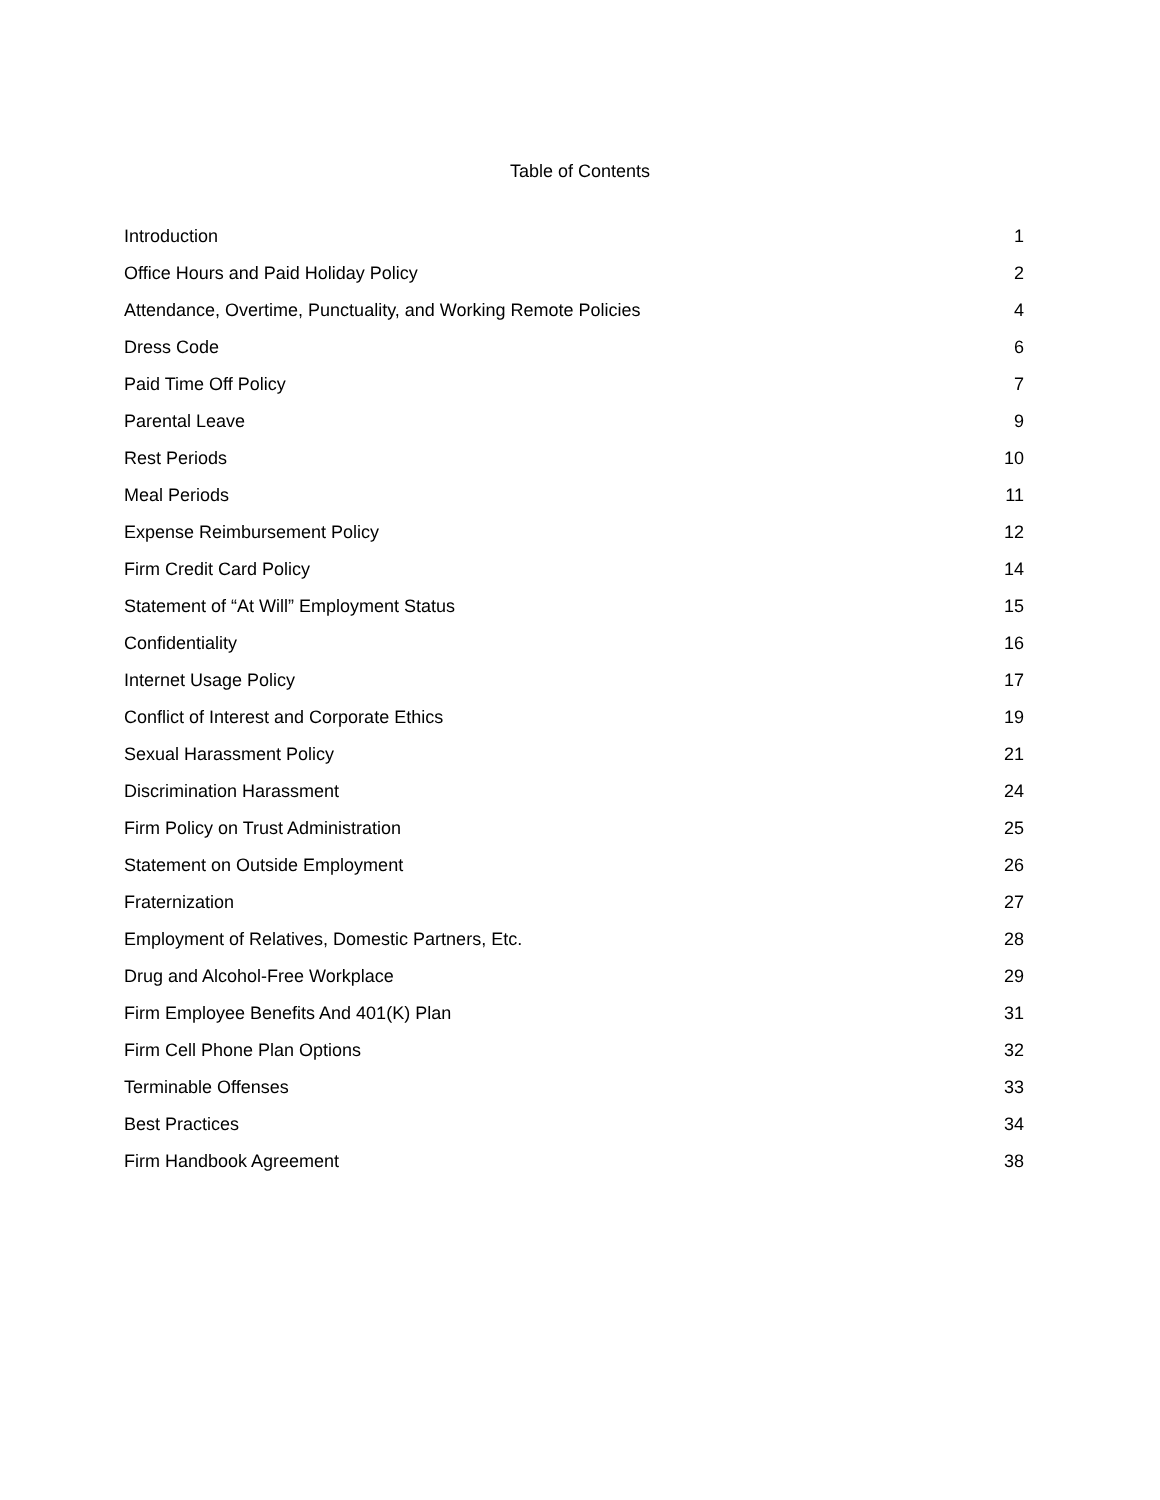Table of Contents
| Introduction | 1 |
| Office Hours and Paid Holiday Policy | 2 |
| Attendance, Overtime, Punctuality, and Working Remote Policies | 4 |
| Dress Code | 6 |
| Paid Time Off Policy | 7 |
| Parental Leave | 9 |
| Rest Periods | 10 |
| Meal Periods | 11 |
| Expense Reimbursement Policy | 12 |
| Firm Credit Card Policy | 14 |
| Statement of “At Will” Employment Status | 15 |
| Confidentiality | 16 |
| Internet Usage Policy | 17 |
| Conflict of Interest and Corporate Ethics | 19 |
| Sexual Harassment Policy | 21 |
| Discrimination Harassment | 24 |
| Firm Policy on Trust Administration | 25 |
| Statement on Outside Employment | 26 |
| Fraternization | 27 |
| Employment of Relatives, Domestic Partners, Etc. | 28 |
| Drug and Alcohol-Free Workplace | 29 |
| Firm Employee Benefits And 401(K) Plan | 31 |
| Firm Cell Phone Plan Options | 32 |
| Terminable Offenses | 33 |
| Best Practices | 34 |
| Firm Handbook Agreement | 38 |